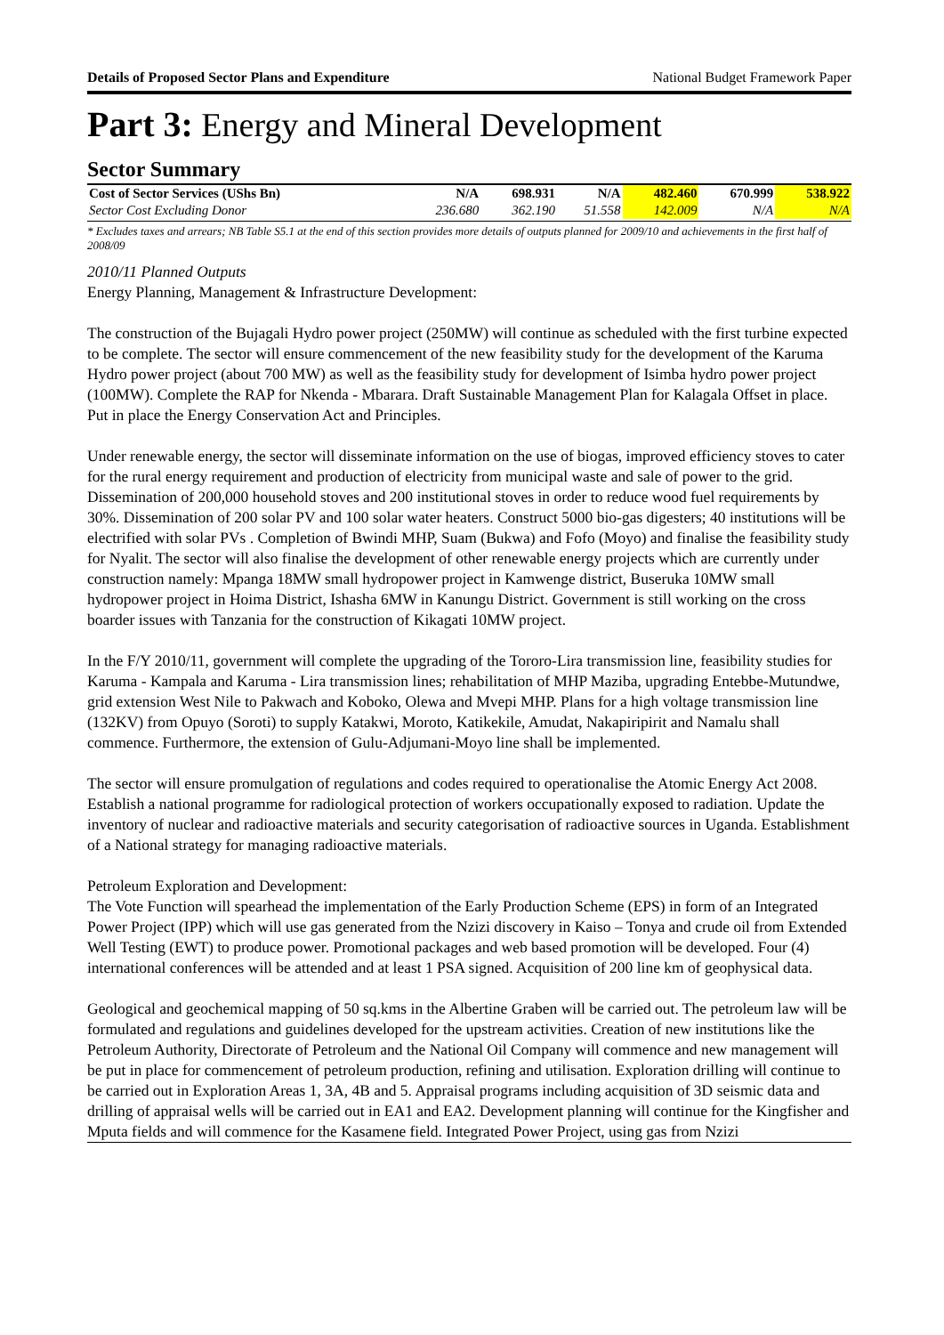Details of Proposed Sector Plans and Expenditure National Budget Framework Paper
Part 3: Energy and Mineral Development
Sector Summary
| Cost of Sector Services (UShs Bn) | N/A | 698.931 | N/A | 482.460 | 670.999 | 538.922 |
| Sector Cost Excluding Donor | 236.680 | 362.190 | 51.558 | 142.009 | N/A | N/A |
* Excludes taxes and arrears; NB Table S5.1 at the end of this section provides more details of outputs planned for 2009/10 and achievements in the first half of 2008/09
2010/11 Planned Outputs
Energy Planning, Management & Infrastructure Development:
The construction of the Bujagali Hydro power project (250MW) will continue as scheduled with the first turbine expected to be complete. The sector will ensure commencement of the new feasibility study for the development of the Karuma Hydro power project (about 700 MW) as well as the feasibility study for development of Isimba hydro power project (100MW). Complete the RAP for Nkenda - Mbarara. Draft Sustainable Management Plan for Kalagala Offset in place. Put in place the Energy Conservation Act and Principles.
Under renewable energy, the sector will disseminate information on the use of biogas, improved efficiency stoves to cater for the rural energy requirement and production of electricity from municipal waste and sale of power to the grid. Dissemination of 200,000 household stoves and 200 institutional stoves in order to reduce wood fuel requirements by 30%. Dissemination of 200 solar PV and 100 solar water heaters. Construct 5000 bio-gas digesters; 40 institutions will be electrified with solar PVs . Completion of Bwindi MHP, Suam (Bukwa) and Fofo (Moyo) and finalise the feasibility study for Nyalit. The sector will also finalise the development of other renewable energy projects which are currently under construction namely: Mpanga 18MW small hydropower project in Kamwenge district, Buseruka 10MW small hydropower project in Hoima District, Ishasha 6MW in Kanungu District. Government is still working on the cross boarder issues with Tanzania for the construction of Kikagati 10MW project.
In the F/Y 2010/11, government will complete the upgrading of the Tororo-Lira transmission line, feasibility studies for Karuma - Kampala and Karuma - Lira transmission lines; rehabilitation of MHP Maziba, upgrading Entebbe-Mutundwe, grid extension West Nile to Pakwach and Koboko, Olewa and Mvepi MHP. Plans for a high voltage transmission line (132KV) from Opuyo (Soroti) to supply Katakwi, Moroto, Katikekile, Amudat, Nakapiripirit and Namalu shall commence. Furthermore, the extension of Gulu-Adjumani-Moyo line shall be implemented.
The sector will ensure promulgation of regulations and codes required to operationalise the Atomic Energy Act 2008. Establish a national programme for radiological protection of workers occupationally exposed to radiation. Update the inventory of nuclear and radioactive materials and security categorisation of radioactive sources in Uganda. Establishment of a National strategy for managing radioactive materials.
Petroleum Exploration and Development:
The Vote Function will spearhead the implementation of the Early Production Scheme (EPS) in form of an Integrated Power Project (IPP) which will use gas generated from the Nzizi discovery in Kaiso – Tonya and crude oil from Extended Well Testing (EWT) to produce power. Promotional packages and web based promotion will be developed. Four (4) international conferences will be attended and at least 1 PSA signed. Acquisition of 200 line km of geophysical data.
Geological and geochemical mapping of 50 sq.kms in the Albertine Graben will be carried out. The petroleum law will be formulated and regulations and guidelines developed for the upstream activities. Creation of new institutions like the Petroleum Authority, Directorate of Petroleum and the National Oil Company will commence and new management will be put in place for commencement of petroleum production, refining and utilisation. Exploration drilling will continue to be carried out in Exploration Areas 1, 3A, 4B and 5. Appraisal programs including acquisition of 3D seismic data and drilling of appraisal wells will be carried out in EA1 and EA2. Development planning will continue for the Kingfisher and Mputa fields and will commence for the Kasamene field. Integrated Power Project, using gas from Nzizi